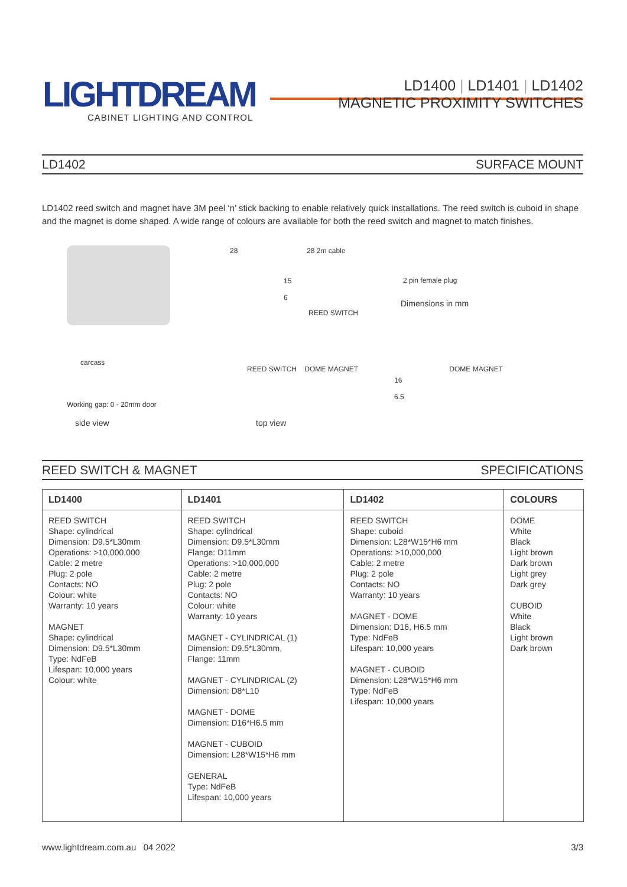LIGHTDREAM
CABINET LIGHTING AND CONTROL
LD1400 | LD1401 | LD1402
MAGNETIC PROXIMITY SWITCHES
LD1402 SURFACE MOUNT
LD1402 reed switch and magnet have 3M peel ‘n’ stick backing to enable relatively quick installations. The reed switch is cuboid in shape and the magnet is dome shaped. A wide range of colours are available for both the reed switch and magnet to match finishes.
28 28 2m cable
15
6
2 pin female plug
REED SWITCH
Dimensions in mm
carcass
Working gap: 0 - 20mm door
side view
REED SWITCH DOME MAGNET
top view
DOME MAGNET
16
6.5
REED SWITCH & MAGNET SPECIFICATIONS
| LD1400 | LD1401 | LD1402 | COLOURS |
| --- | --- | --- | --- |
| REED SWITCH Shape: cylindrical Dimension: D9.5*L30mm Operations: >10,000,000 Cable: 2 metre Plug: 2 pole Contacts: NO Colour: white Warranty: 10 years MAGNET Shape: cylindrical Dimension: D9.5*L30mm Type: NdFeB Lifespan: 10,000 years Colour: white | REED SWITCH Shape: cylindrical Dimension: D9.5*L30mm Flange: D11mm Operations: >10,000,000 Cable: 2 metre Plug: 2 pole Contacts: NO Colour: white Warranty: 10 years MAGNET - CYLINDRICAL (1) Dimension: D9.5*L30mm, Flange: 11mm MAGNET - CYLINDRICAL (2) Dimension: D8*L10 MAGNET - DOME Dimension: D16*H6.5 mm MAGNET - CUBOID Dimension: L28*W15*H6 mm GENERAL Type: NdFeB Lifespan: 10,000 years | REED SWITCH Shape: cuboid Dimension: L28*W15*H6 mm Operations: >10,000,000 Cable: 2 metre Plug: 2 pole Contacts: NO Warranty: 10 years MAGNET - DOME Dimension: D16, H6.5 mm Type: NdFeB Lifespan: 10,000 years MAGNET - CUBOID Dimension: L28*W15*H6 mm Type: NdFeB Lifespan: 10,000 years | DOME White Black Light brown Dark brown Light grey Dark grey CUBOID White Black Light brown Dark brown |
www.lightdream.com.au 04 2022 3/3